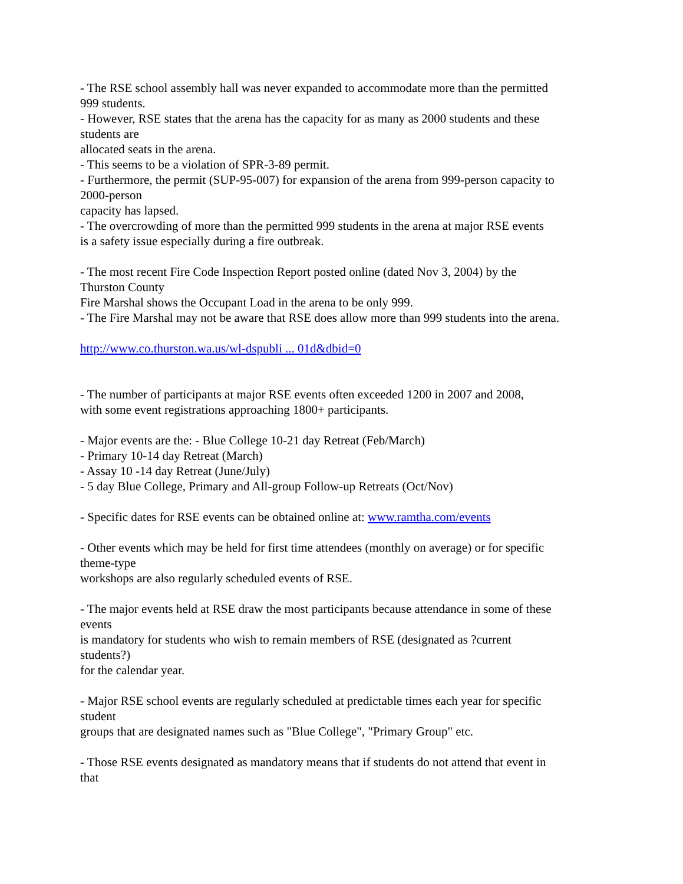- The RSE school assembly hall was never expanded to accommodate more than the permitted
999 students.
- However, RSE states that the arena has the capacity for as many as 2000 students and these
students are
allocated seats in the arena.
- This seems to be a violation of SPR-3-89 permit.
- Furthermore, the permit (SUP-95-007) for expansion of the arena from 999-person capacity to
2000-person
capacity has lapsed.
- The overcrowding of more than the permitted 999 students in the arena at major RSE events
is a safety issue especially during a fire outbreak.
- The most recent Fire Code Inspection Report posted online (dated Nov 3, 2004) by the
Thurston County
Fire Marshal shows the Occupant Load in the arena to be only 999.
- The Fire Marshal may not be aware that RSE does allow more than 999 students into the arena.
http://www.co.thurston.wa.us/wl-dspubli ... 01d&dbid=0
- The number of participants at major RSE events often exceeded 1200 in 2007 and 2008,
with some event registrations approaching 1800+ participants.
- Major events are the: - Blue College 10-21 day Retreat (Feb/March)
- Primary 10-14 day Retreat (March)
- Assay 10 -14 day Retreat (June/July)
- 5 day Blue College, Primary and All-group Follow-up Retreats (Oct/Nov)
- Specific dates for RSE events can be obtained online at: www.ramtha.com/events
- Other events which may be held for first time attendees (monthly on average) or for specific
theme-type
workshops are also regularly scheduled events of RSE.
- The major events held at RSE draw the most participants because attendance in some of these
events
is mandatory for students who wish to remain members of RSE (designated as ?current
students?)
for the calendar year.
- Major RSE school events are regularly scheduled at predictable times each year for specific
student
groups that are designated names such as "Blue College", "Primary Group" etc.
- Those RSE events designated as mandatory means that if students do not attend that event in
that